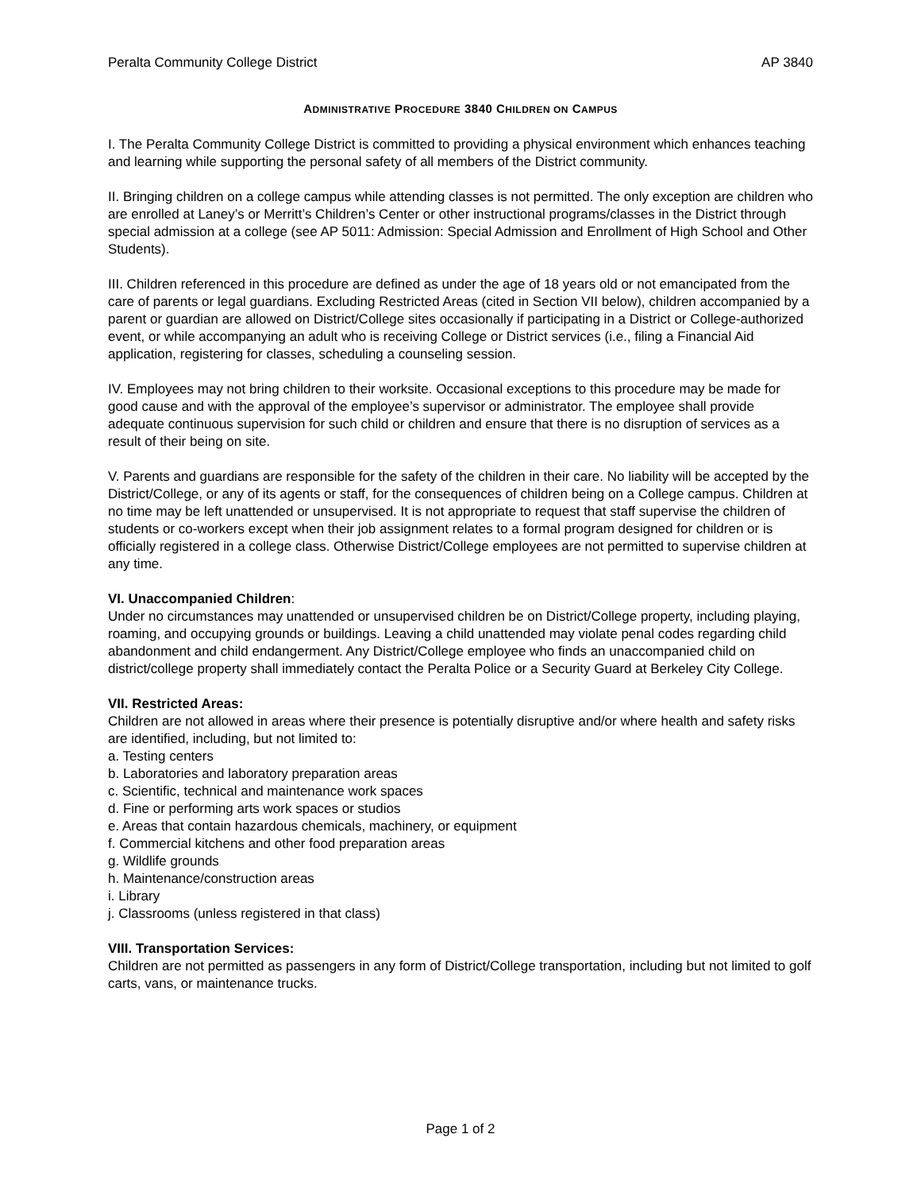Peralta Community College District AP 3840
ADMINISTRATIVE PROCEDURE 3840 CHILDREN ON CAMPUS
I. The Peralta Community College District is committed to providing a physical environment which enhances teaching and learning while supporting the personal safety of all members of the District community.
II. Bringing children on a college campus while attending classes is not permitted. The only exception are children who are enrolled at Laney’s or Merritt’s Children’s Center or other instructional programs/classes in the District through special admission at a college (see AP 5011: Admission: Special Admission and Enrollment of High School and Other Students).
III. Children referenced in this procedure are defined as under the age of 18 years old or not emancipated from the care of parents or legal guardians. Excluding Restricted Areas (cited in Section VII below), children accompanied by a parent or guardian are allowed on District/College sites occasionally if participating in a District or College-authorized event, or while accompanying an adult who is receiving College or District services (i.e., filing a Financial Aid application, registering for classes, scheduling a counseling session.
IV. Employees may not bring children to their worksite. Occasional exceptions to this procedure may be made for good cause and with the approval of the employee’s supervisor or administrator. The employee shall provide adequate continuous supervision for such child or children and ensure that there is no disruption of services as a result of their being on site.
V. Parents and guardians are responsible for the safety of the children in their care. No liability will be accepted by the District/College, or any of its agents or staff, for the consequences of children being on a College campus. Children at no time may be left unattended or unsupervised. It is not appropriate to request that staff supervise the children of students or co-workers except when their job assignment relates to a formal program designed for children or is officially registered in a college class. Otherwise District/College employees are not permitted to supervise children at any time.
VI. Unaccompanied Children:
Under no circumstances may unattended or unsupervised children be on District/College property, including playing, roaming, and occupying grounds or buildings. Leaving a child unattended may violate penal codes regarding child abandonment and child endangerment. Any District/College employee who finds an unaccompanied child on district/college property shall immediately contact the Peralta Police or a Security Guard at Berkeley City College.
VII. Restricted Areas:
Children are not allowed in areas where their presence is potentially disruptive and/or where health and safety risks are identified, including, but not limited to:
a. Testing centers
b. Laboratories and laboratory preparation areas
c. Scientific, technical and maintenance work spaces
d. Fine or performing arts work spaces or studios
e. Areas that contain hazardous chemicals, machinery, or equipment
f. Commercial kitchens and other food preparation areas
g. Wildlife grounds
h. Maintenance/construction areas
i. Library
j. Classrooms (unless registered in that class)
VIII. Transportation Services:
Children are not permitted as passengers in any form of District/College transportation, including but not limited to golf carts, vans, or maintenance trucks.
Page 1 of 2